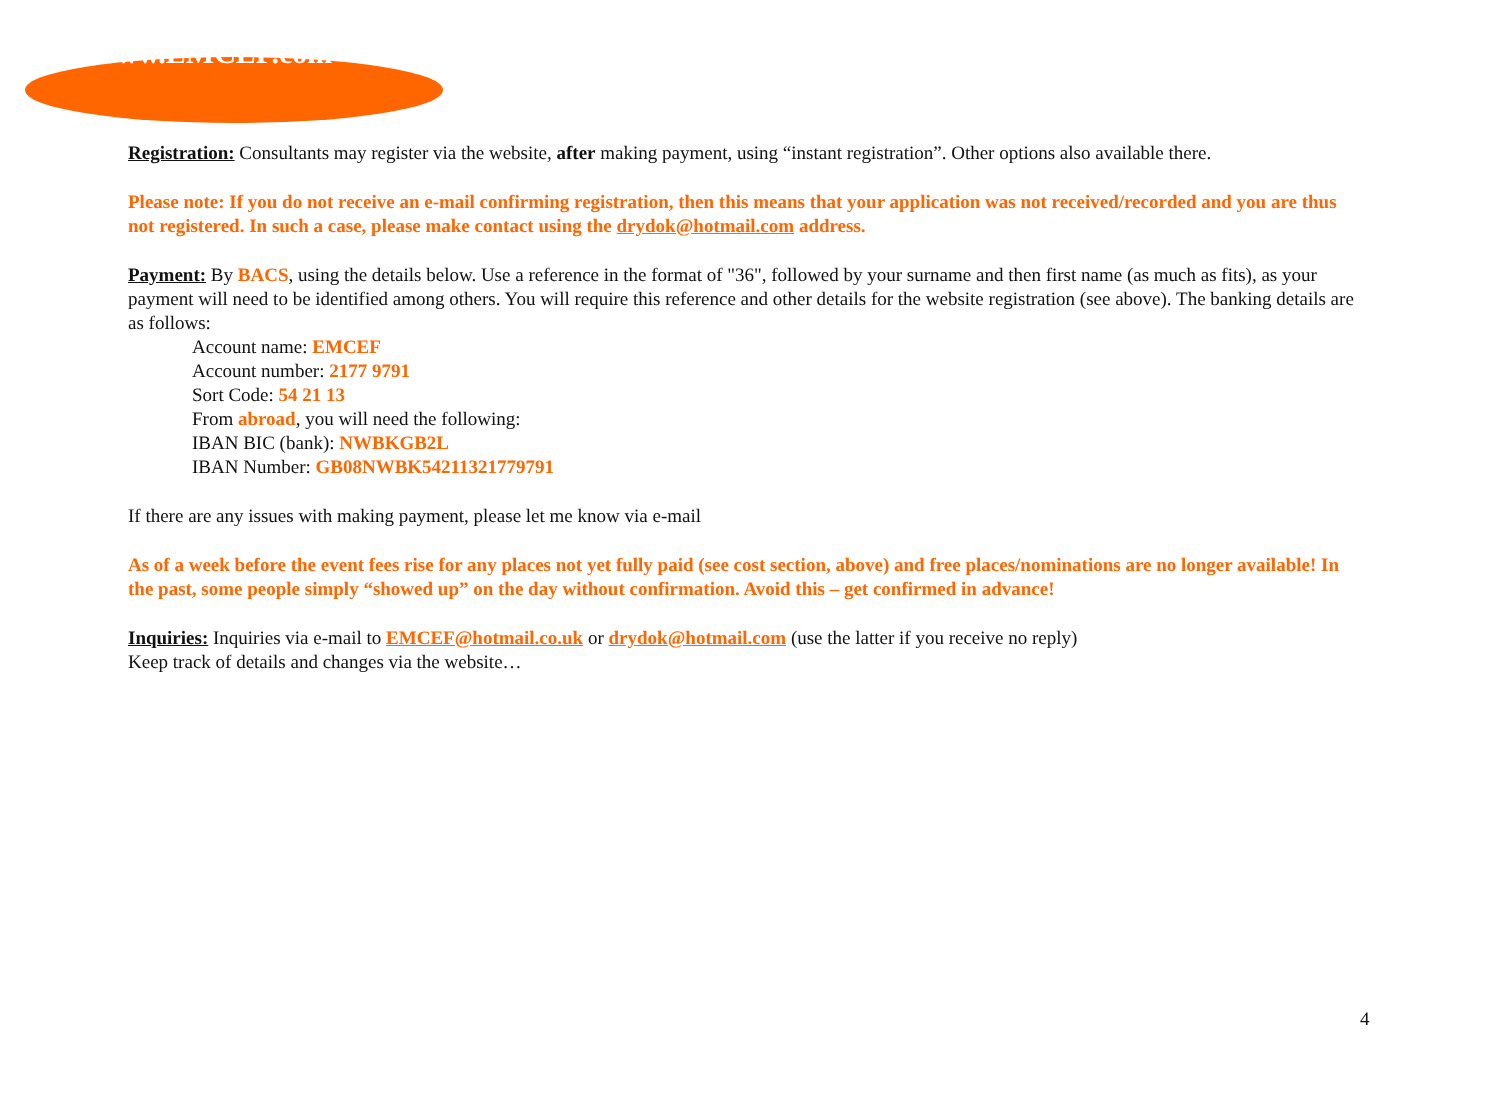www.EMCEF.com
Registration: Consultants may register via the website, after making payment, using “instant registration”. Other options also available there.
Please note: If you do not receive an e-mail confirming registration, then this means that your application was not received/recorded and you are thus not registered. In such a case, please make contact using the drydok@hotmail.com address.
Payment: By BACS, using the details below. Use a reference in the format of "36", followed by your surname and then first name (as much as fits), as your payment will need to be identified among others. You will require this reference and other details for the website registration (see above). The banking details are as follows:
Account name: EMCEF
Account number: 2177 9791
Sort Code: 54 21 13
From abroad, you will need the following:
IBAN BIC (bank): NWBKGB2L
IBAN Number: GB08NWBK54211321779791
If there are any issues with making payment, please let me know via e-mail
As of a week before the event fees rise for any places not yet fully paid (see cost section, above) and free places/nominations are no longer available! In the past, some people simply “showed up” on the day without confirmation. Avoid this – get confirmed in advance!
Inquiries: Inquiries via e-mail to EMCEF@hotmail.co.uk or drydok@hotmail.com (use the latter if you receive no reply)
Keep track of details and changes via the website…
4